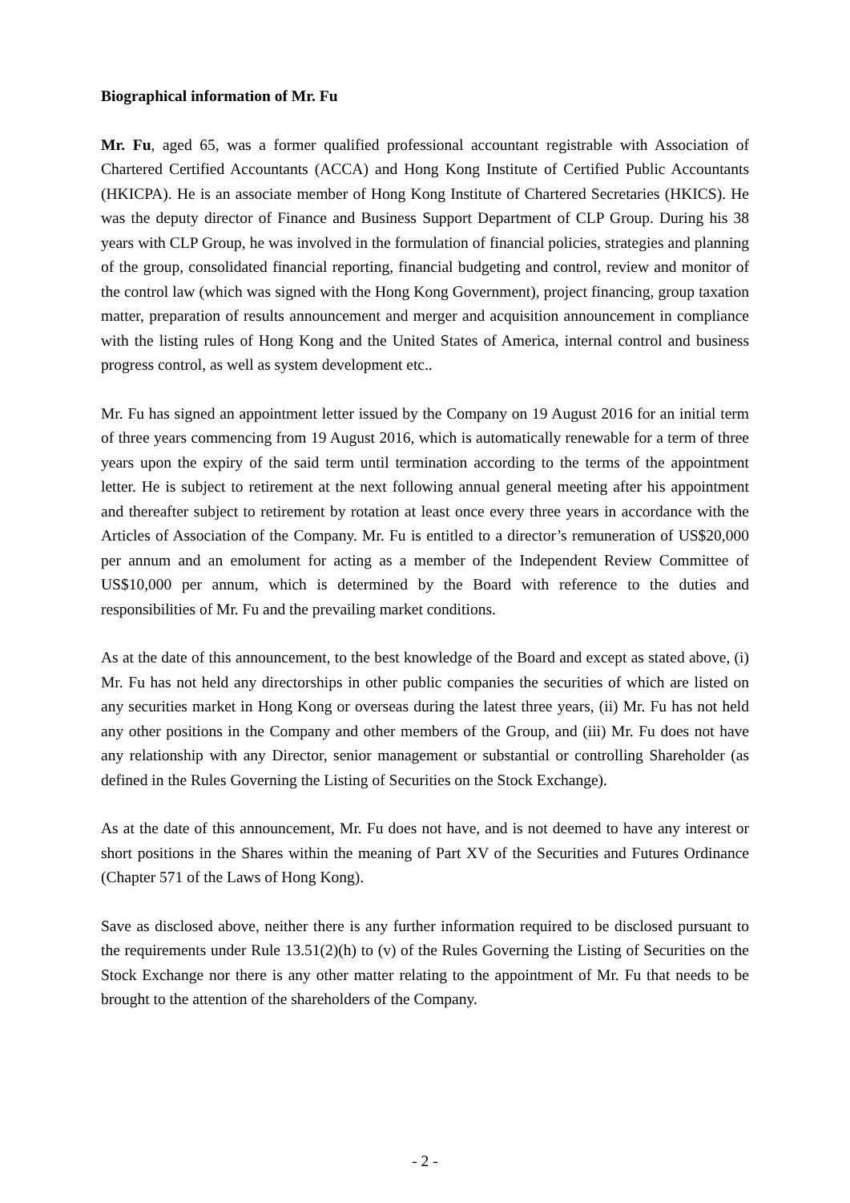Biographical information of Mr. Fu
Mr. Fu, aged 65, was a former qualified professional accountant registrable with Association of Chartered Certified Accountants (ACCA) and Hong Kong Institute of Certified Public Accountants (HKICPA). He is an associate member of Hong Kong Institute of Chartered Secretaries (HKICS). He was the deputy director of Finance and Business Support Department of CLP Group. During his 38 years with CLP Group, he was involved in the formulation of financial policies, strategies and planning of the group, consolidated financial reporting, financial budgeting and control, review and monitor of the control law (which was signed with the Hong Kong Government), project financing, group taxation matter, preparation of results announcement and merger and acquisition announcement in compliance with the listing rules of Hong Kong and the United States of America, internal control and business progress control, as well as system development etc..
Mr. Fu has signed an appointment letter issued by the Company on 19 August 2016 for an initial term of three years commencing from 19 August 2016, which is automatically renewable for a term of three years upon the expiry of the said term until termination according to the terms of the appointment letter. He is subject to retirement at the next following annual general meeting after his appointment and thereafter subject to retirement by rotation at least once every three years in accordance with the Articles of Association of the Company. Mr. Fu is entitled to a director’s remuneration of US$20,000 per annum and an emolument for acting as a member of the Independent Review Committee of US$10,000 per annum, which is determined by the Board with reference to the duties and responsibilities of Mr. Fu and the prevailing market conditions.
As at the date of this announcement, to the best knowledge of the Board and except as stated above, (i) Mr. Fu has not held any directorships in other public companies the securities of which are listed on any securities market in Hong Kong or overseas during the latest three years, (ii) Mr. Fu has not held any other positions in the Company and other members of the Group, and (iii) Mr. Fu does not have any relationship with any Director, senior management or substantial or controlling Shareholder (as defined in the Rules Governing the Listing of Securities on the Stock Exchange).
As at the date of this announcement, Mr. Fu does not have, and is not deemed to have any interest or short positions in the Shares within the meaning of Part XV of the Securities and Futures Ordinance (Chapter 571 of the Laws of Hong Kong).
Save as disclosed above, neither there is any further information required to be disclosed pursuant to the requirements under Rule 13.51(2)(h) to (v) of the Rules Governing the Listing of Securities on the Stock Exchange nor there is any other matter relating to the appointment of Mr. Fu that needs to be brought to the attention of the shareholders of the Company.
- 2 -